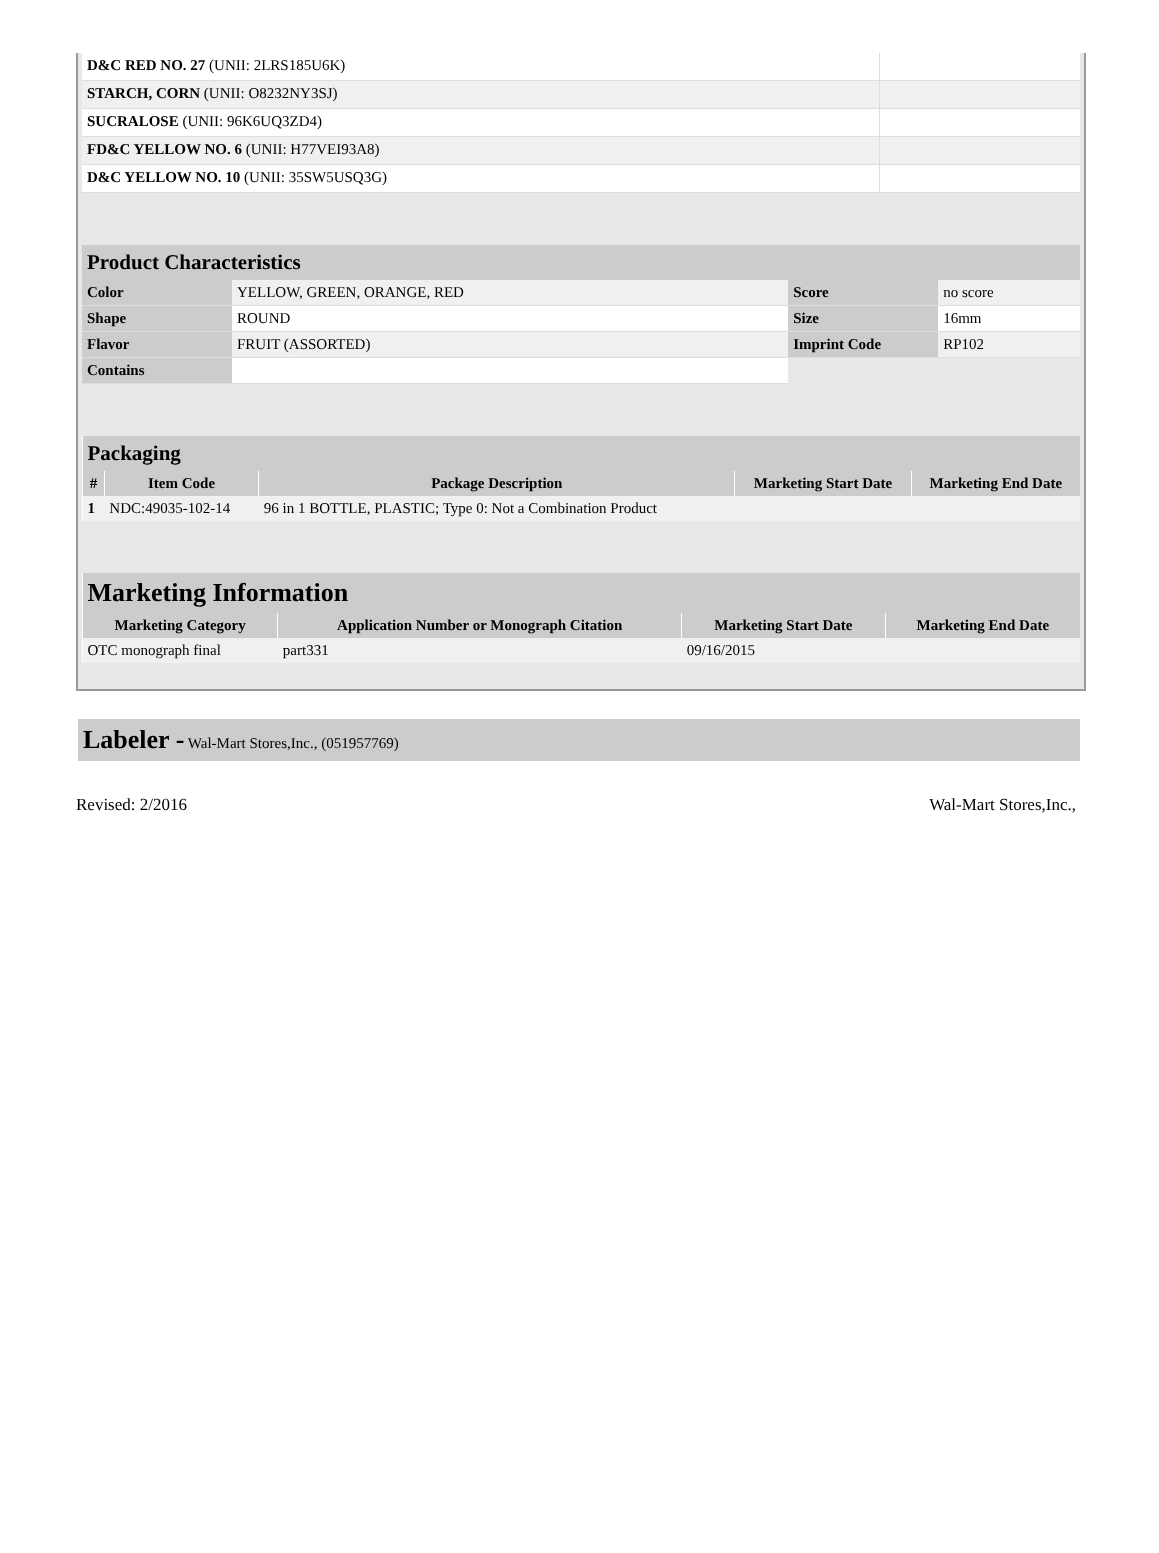| D&C RED NO. 27 (UNII: 2LRS185U6K) | |
| STARCH, CORN (UNII: O8232NY3SJ) | |
| SUCRALOSE (UNII: 96K6UQ3ZD4) | |
| FD&C YELLOW NO. 6 (UNII: H77VEI93A8) | |
| D&C YELLOW NO. 10 (UNII: 35SW5USQ3G) | |
| Product Characteristics | | | |
| --- | --- | --- | --- |
| Color | YELLOW, GREEN, ORANGE, RED | Score | no score |
| Shape | ROUND | Size | 16mm |
| Flavor | FRUIT (ASSORTED) | Imprint Code | RP102 |
| Contains | | | |
| Packaging | | | | |
| --- | --- | --- | --- | --- |
| # | Item Code | Package Description | Marketing Start Date | Marketing End Date |
| 1 | NDC:49035-102-14 | 96 in 1 BOTTLE, PLASTIC; Type 0: Not a Combination Product | | |
| Marketing Information | | | |
| --- | --- | --- | --- |
| Marketing Category | Application Number or Monograph Citation | Marketing Start Date | Marketing End Date |
| OTC monograph final | part331 | 09/16/2015 | |
Labeler - Wal-Mart Stores,Inc., (051957769)
Revised: 2/2016 Wal-Mart Stores,Inc.,